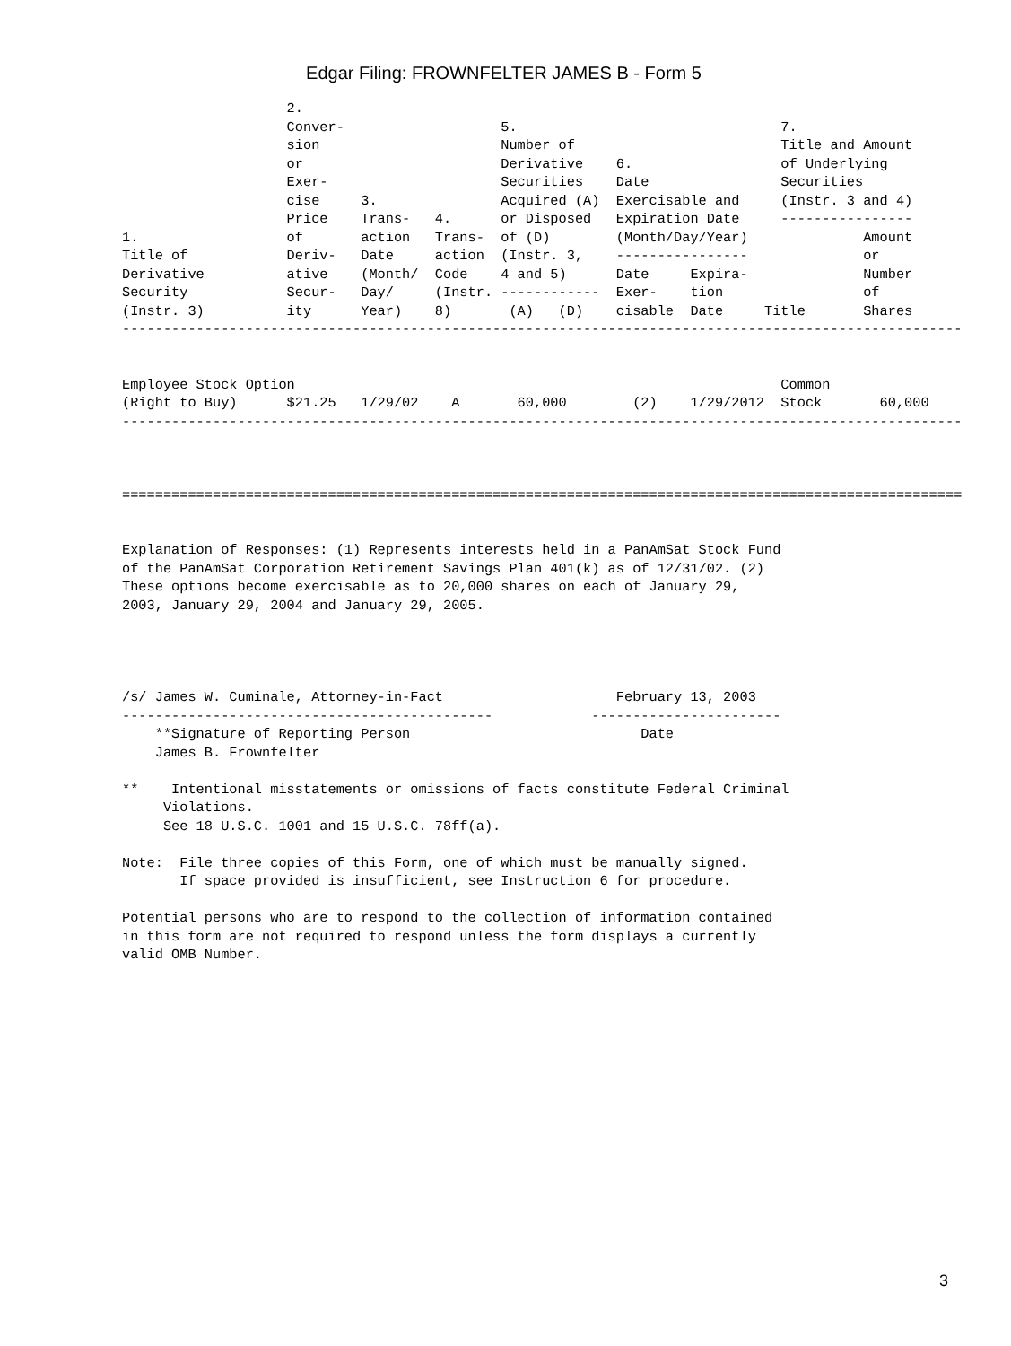Edgar Filing: FROWNFELTER JAMES B - Form 5
                    2.
                    Conver-                   5.                                7.
                    sion                      Number of                         Title and Amount
                    or                        Derivative    6.                  of Underlying
                    Exer-                     Securities    Date                Securities
                    cise     3.               Acquired (A)  Exercisable and     (Instr. 3 and 4)
                    Price    Trans-   4.      or Disposed   Expiration Date     ----------------
1.                  of       action   Trans-  of (D)        (Month/Day/Year)              Amount
Title of            Deriv-   Date     action  (Instr. 3,    ----------------              or
Derivative          ative    (Month/  Code    4 and 5)      Date     Expira-              Number
Security            Secur-   Day/     (Instr. ------------  Exer-    tion                 of
(Instr. 3)          ity      Year)    8)       (A)   (D)    cisable  Date     Title       Shares
------------------------------------------------------------------------------------------------------


Employee Stock Option                                                           Common
(Right to Buy)      $21.25   1/29/02    A       60,000        (2)    1/29/2012  Stock       60,000
------------------------------------------------------------------------------------------------------



======================================================================================================


Explanation of Responses: (1) Represents interests held in a PanAmSat Stock Fund
of the PanAmSat Corporation Retirement Savings Plan 401(k) as of 12/31/02. (2)
These options become exercisable as to 20,000 shares on each of January 29,
2003, January 29, 2004 and January 29, 2005.




/s/ James W. Cuminale, Attorney-in-Fact                     February 13, 2003
---------------------------------------------            -----------------------
    **Signature of Reporting Person                            Date
    James B. Frownfelter

**    Intentional misstatements or omissions of facts constitute Federal Criminal
     Violations.
     See 18 U.S.C. 1001 and 15 U.S.C. 78ff(a).

Note:  File three copies of this Form, one of which must be manually signed.
       If space provided is insufficient, see Instruction 6 for procedure.

Potential persons who are to respond to the collection of information contained
in this form are not required to respond unless the form displays a currently
valid OMB Number.
3